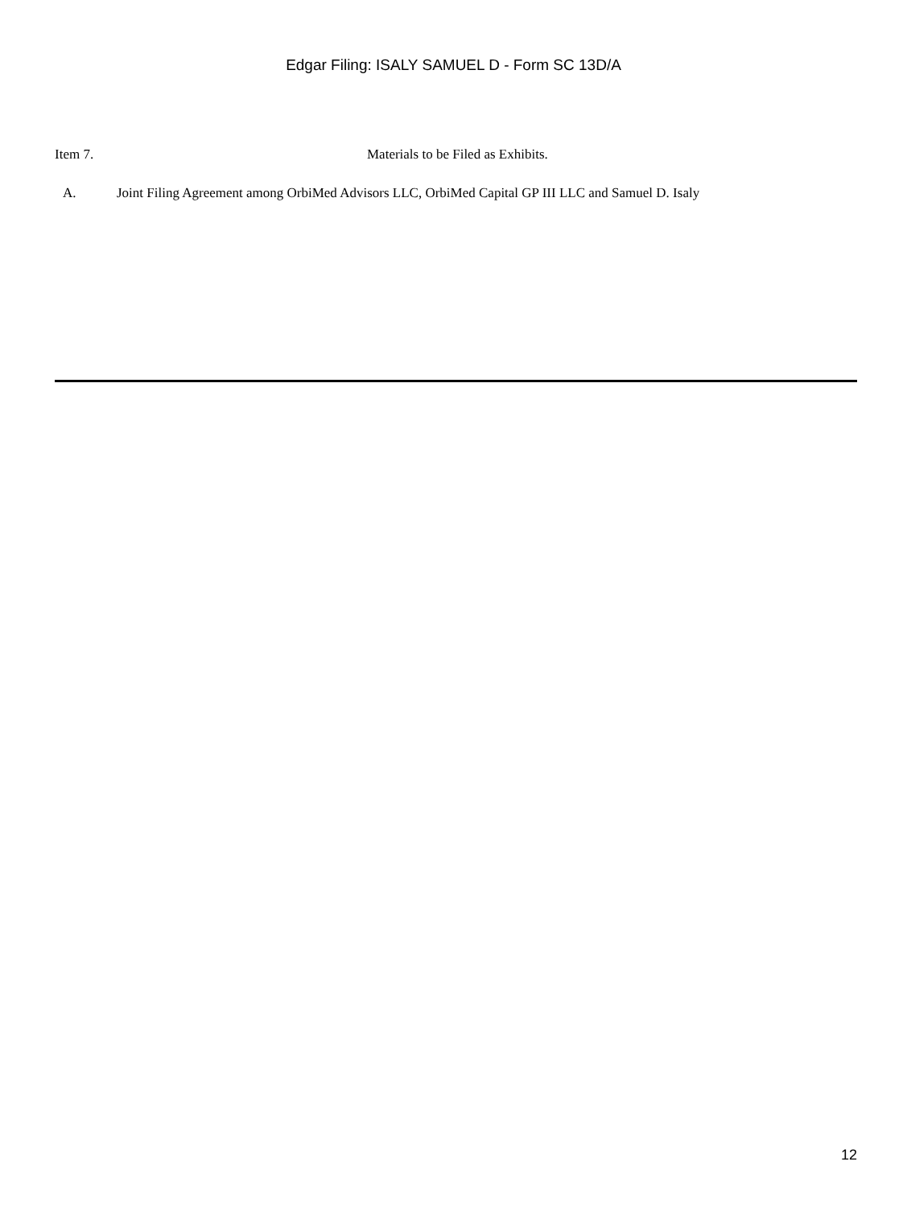Edgar Filing: ISALY SAMUEL D - Form SC 13D/A
Item 7. Materials to be Filed as Exhibits.
A. Joint Filing Agreement among OrbiMed Advisors LLC, OrbiMed Capital GP III LLC and Samuel D. Isaly
12